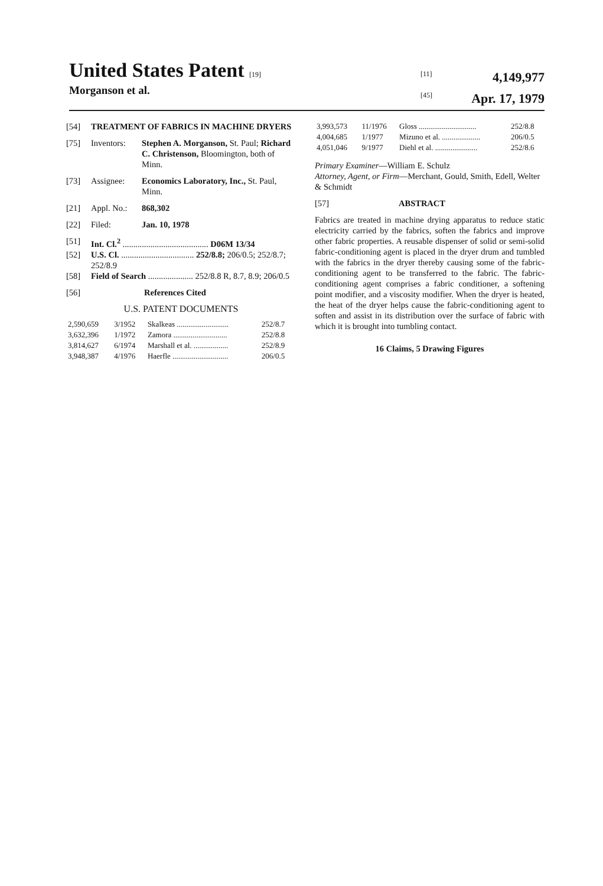United States Patent [19]
Morganson et al.
[11] 4,149,977
[45] Apr. 17, 1979
[54] TREATMENT OF FABRICS IN MACHINE DRYERS
[75] Inventors: Stephen A. Morganson, St. Paul; Richard C. Christenson, Bloomington, both of Minn.
[73] Assignee: Economics Laboratory, Inc., St. Paul, Minn.
[21] Appl. No.: 868,302
[22] Filed: Jan. 10, 1978
[51] Int. Cl.<sup>2</sup> ........................................ D06M 13/34
[52] U.S. Cl. .................................. 252/8.8; 206/0.5; 252/8.7; 252/8.9
[58] Field of Search ..................... 252/8.8 R, 8.7, 8.9; 206/0.5
[56] References Cited
U.S. PATENT DOCUMENTS
| 2,590,659 | 3/1952 | Skalkeas ........................... | 252/8.7 |
| 3,632,396 | 1/1972 | Zamora ............................ | 252/8.8 |
| 3,814,627 | 6/1974 | Marshall et al. .................. | 252/8.9 |
| 3,948,387 | 4/1976 | Haerfle ............................. | 206/0.5 |
| 3,993,573 | 11/1976 | Gloss .............................. | 252/8.8 |
| 4,004,685 | 1/1977 | Mizuno et al. .................... | 206/0.5 |
| 4,051,046 | 9/1977 | Diehl et al. ...................... | 252/8.6 |
Primary Examiner—William E. Schulz
Attorney, Agent, or Firm—Merchant, Gould, Smith, Edell, Welter & Schmidt
[57] ABSTRACT
Fabrics are treated in machine drying apparatus to reduce static electricity carried by the fabrics, soften the fabrics and improve other fabric properties. A reusable dispenser of solid or semi-solid fabric-conditioning agent is placed in the dryer drum and tumbled with the fabrics in the dryer thereby causing some of the fabric-conditioning agent to be transferred to the fabric. The fabric-conditioning agent comprises a fabric conditioner, a softening point modifier, and a viscosity modifier. When the dryer is heated, the heat of the dryer helps cause the fabric-conditioning agent to soften and assist in its distribution over the surface of fabric with which it is brought into tumbling contact.
16 Claims, 5 Drawing Figures